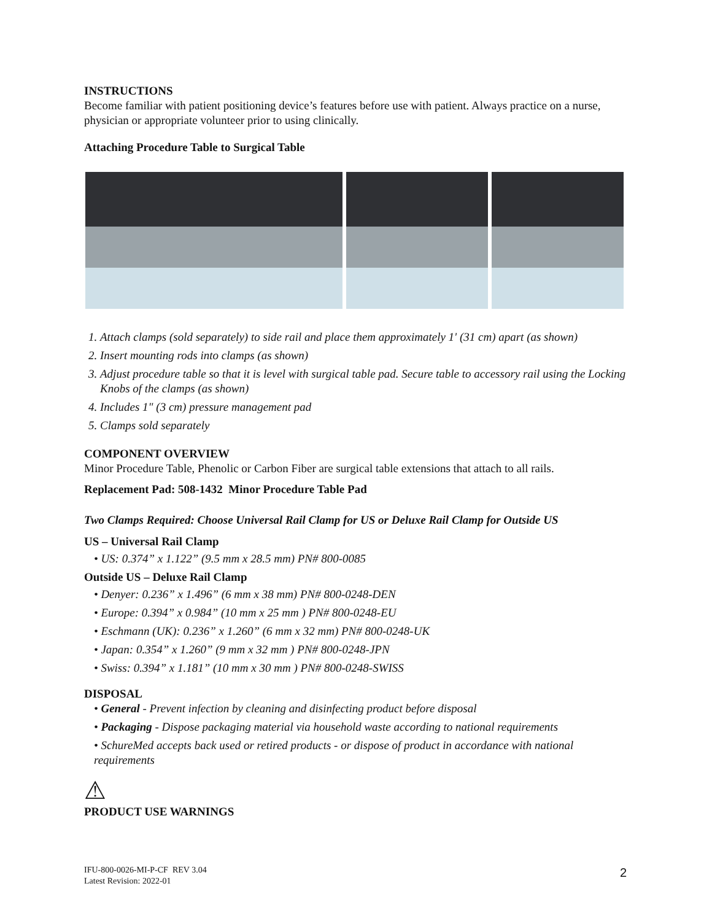INSTRUCTIONS
Become familiar with patient positioning device’s features before use with patient. Always practice on a nurse, physician or appropriate volunteer prior to using clinically.
Attaching Procedure Table to Surgical Table
1. Attach clamps (sold separately) to side rail and place them approximately 1' (31 cm) apart (as shown)
2. Insert mounting rods into clamps (as shown)
3. Adjust procedure table so that it is level with surgical table pad. Secure table to accessory rail using the Locking Knobs of the clamps (as shown)
4. Includes 1" (3 cm) pressure management pad
5. Clamps sold separately
COMPONENT OVERVIEW
Minor Procedure Table, Phenolic or Carbon Fiber are surgical table extensions that attach to all rails.
Replacement Pad: 508-1432 Minor Procedure Table Pad
Two Clamps Required: Choose Universal Rail Clamp for US or Deluxe Rail Clamp for Outside US
US – Universal Rail Clamp
• US: 0.374” x 1.122” (9.5 mm x 28.5 mm) PN# 800-0085
Outside US – Deluxe Rail Clamp
• Denyer: 0.236” x 1.496” (6 mm x 38 mm) PN# 800-0248-DEN
• Europe: 0.394” x 0.984” (10 mm x 25 mm ) PN# 800-0248-EU
• Eschmann (UK): 0.236” x 1.260” (6 mm x 32 mm) PN# 800-0248-UK
• Japan: 0.354” x 1.260” (9 mm x 32 mm ) PN# 800-0248-JPN
• Swiss: 0.394” x 1.181” (10 mm x 30 mm ) PN# 800-0248-SWISS
DISPOSAL
• General - Prevent infection by cleaning and disinfecting product before disposal
• Packaging - Dispose packaging material via household waste according to national requirements
• SchureMed accepts back used or retired products - or dispose of product in accordance with national requirements
⚠
PRODUCT USE WARNINGS
IFU-800-0026-MI-P-CF REV 3.04
Latest Revision: 2022-01
2